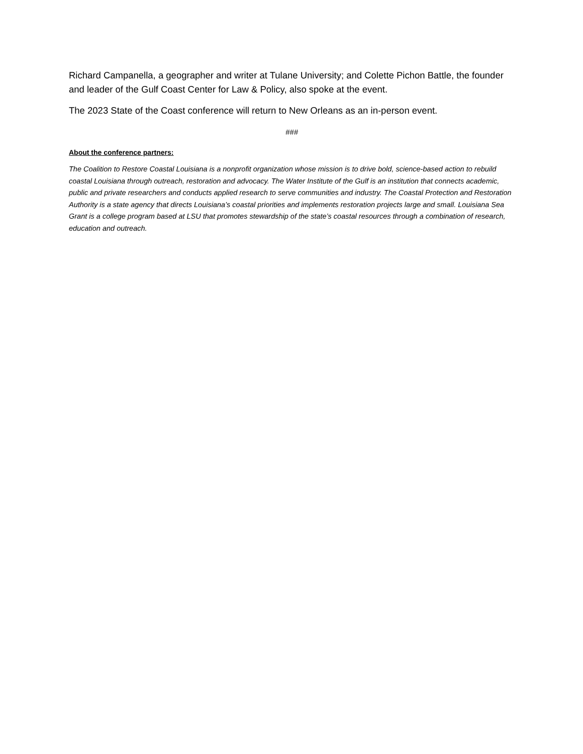Richard Campanella, a geographer and writer at Tulane University; and Colette Pichon Battle, the founder and leader of the Gulf Coast Center for Law & Policy, also spoke at the event.
The 2023 State of the Coast conference will return to New Orleans as an in-person event.
###
About the conference partners:
The Coalition to Restore Coastal Louisiana is a nonprofit organization whose mission is to drive bold, science-based action to rebuild coastal Louisiana through outreach, restoration and advocacy. The Water Institute of the Gulf is an institution that connects academic, public and private researchers and conducts applied research to serve communities and industry. The Coastal Protection and Restoration Authority is a state agency that directs Louisiana’s coastal priorities and implements restoration projects large and small. Louisiana Sea Grant is a college program based at LSU that promotes stewardship of the state’s coastal resources through a combination of research, education and outreach.